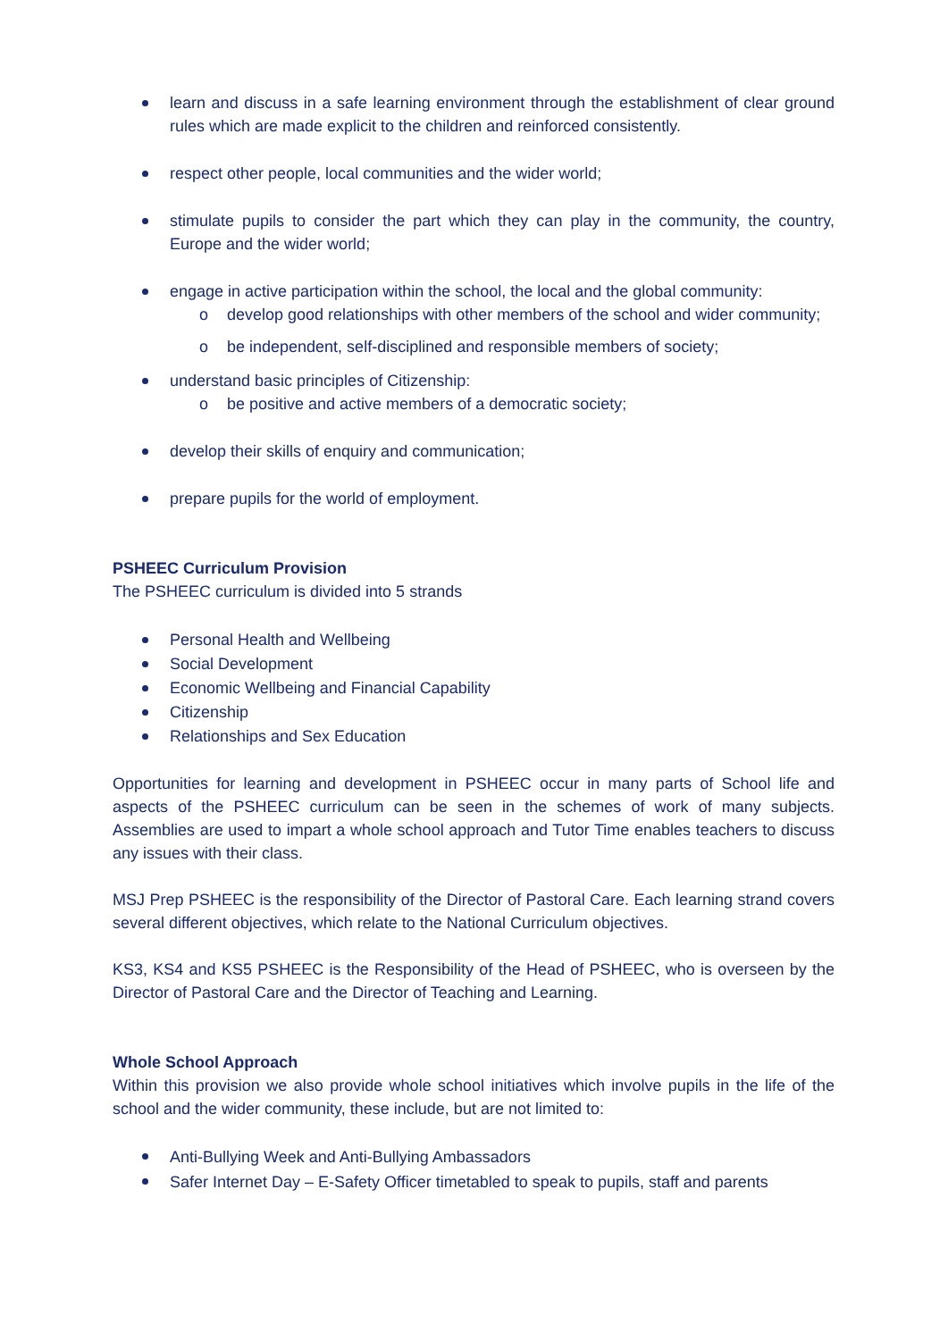learn and discuss in a safe learning environment through the establishment of clear ground rules which are made explicit to the children and reinforced consistently.
respect other people, local communities and the wider world;
stimulate pupils to consider the part which they can play in the community, the country, Europe and the wider world;
engage in active participation within the school, the local and the global community:
o develop good relationships with other members of the school and wider community;
o be independent, self-disciplined and responsible members of society;
understand basic principles of Citizenship:
o be positive and active members of a democratic society;
develop their skills of enquiry and communication;
prepare pupils for the world of employment.
PSHEEC Curriculum Provision
The PSHEEC curriculum is divided into 5 strands
Personal Health and Wellbeing
Social Development
Economic Wellbeing and Financial Capability
Citizenship
Relationships and Sex Education
Opportunities for learning and development in PSHEEC occur in many parts of School life and aspects of the PSHEEC curriculum can be seen in the schemes of work of many subjects. Assemblies are used to impart a whole school approach and Tutor Time enables teachers to discuss any issues with their class.
MSJ Prep PSHEEC is the responsibility of the Director of Pastoral Care. Each learning strand covers several different objectives, which relate to the National Curriculum objectives.
KS3, KS4 and KS5 PSHEEC is the Responsibility of the Head of PSHEEC, who is overseen by the Director of Pastoral Care and the Director of Teaching and Learning.
Whole School Approach
Within this provision we also provide whole school initiatives which involve pupils in the life of the school and the wider community, these include, but are not limited to:
Anti-Bullying Week and Anti-Bullying Ambassadors
Safer Internet Day – E-Safety Officer timetabled to speak to pupils, staff and parents